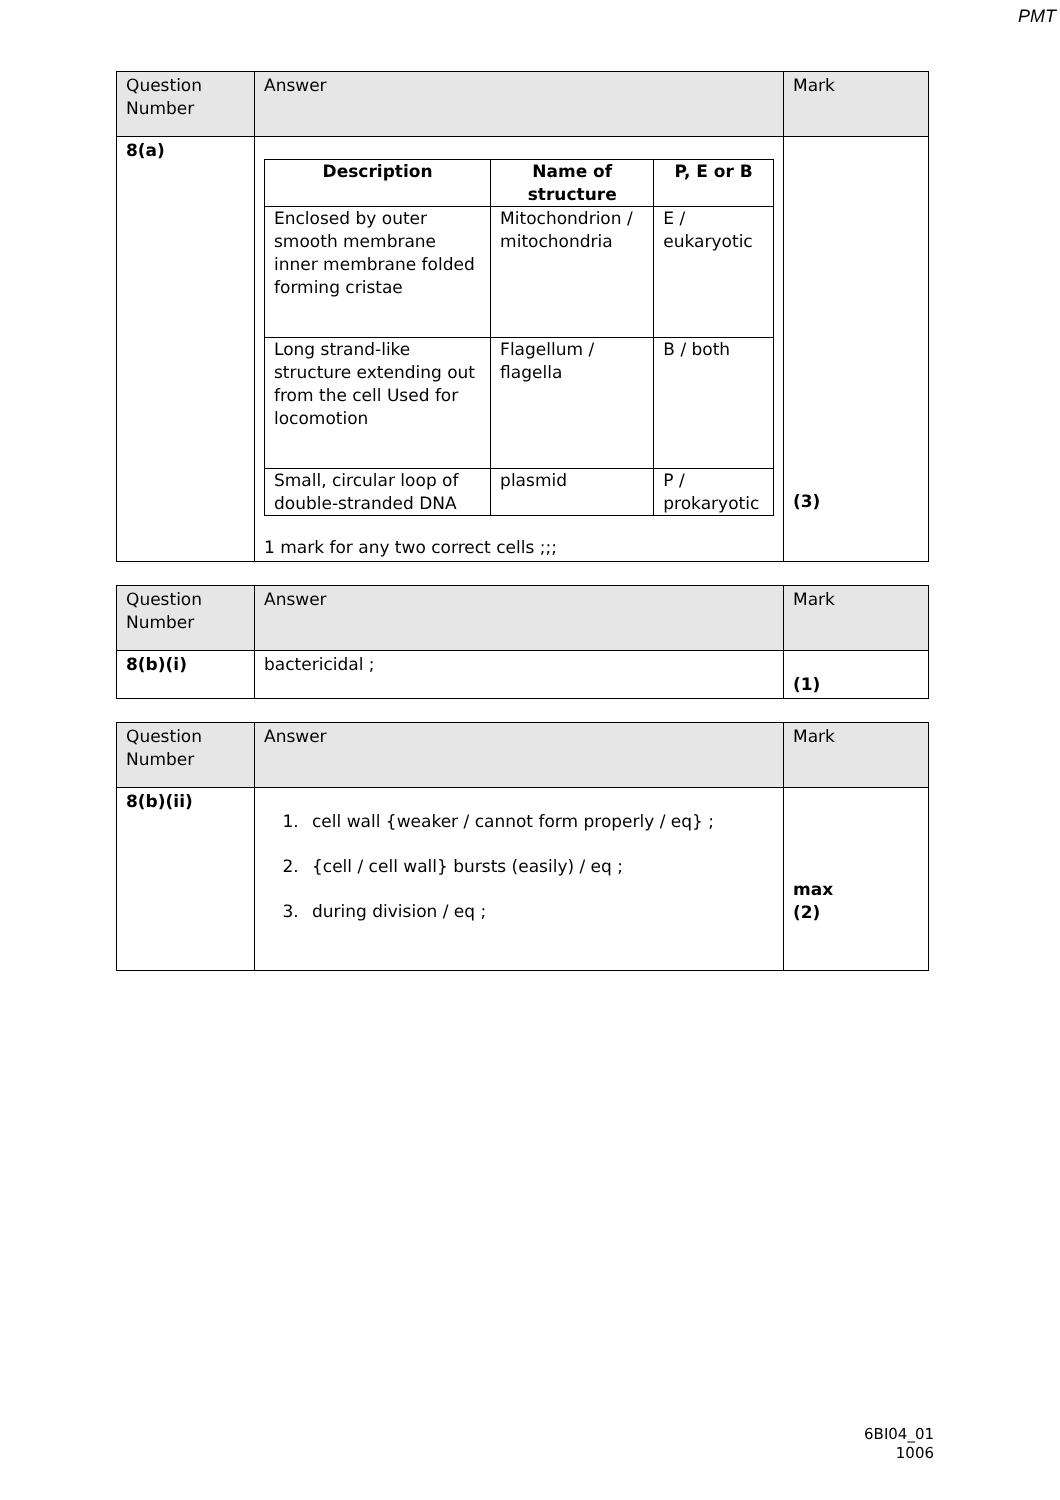PMT
| Question Number | Answer | Mark |
| 8(a) | / Description / Name of structure / P, E or B / / --- / --- / --- / / Enclosed by outer smooth membrane inner membrane folded forming cristae / Mitochondrion / mitochondria / E / eukaryotic / / Long strand-like structure extending out from the cell Used for locomotion / Flagellum / flagella / B / both / / Small, circular loop of double-stranded DNA / plasmid / P / prokaryotic / 1 mark for any two correct cells ;;; | (3) |
| Question Number | Answer | Mark |
| 8(b)(i) | bactericidal ; | (1) |
| Question Number | Answer | Mark |
| 8(b)(ii) | 1. cell wall {weaker / cannot form properly / eq} ; 2. {cell / cell wall} bursts (easily) / eq ; 3. during division / eq ; | max (2) |
6BI04_01
1006